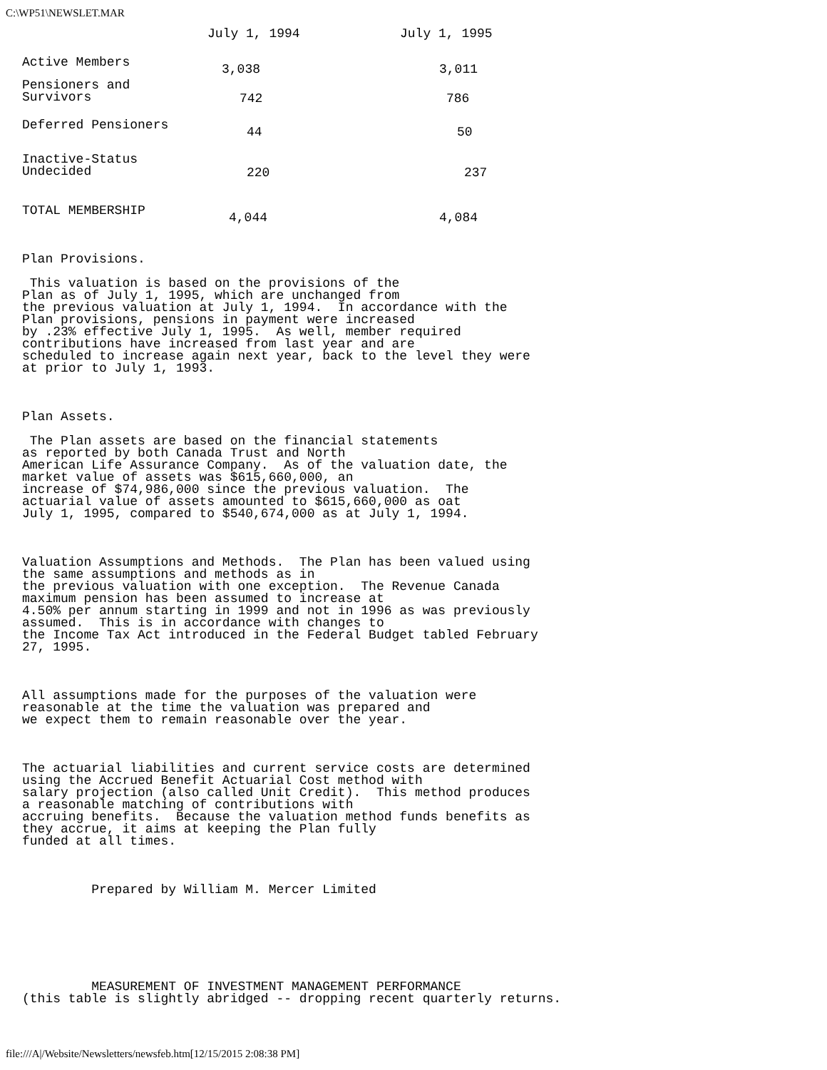C:\WP51\NEWSLET.MAR
| | July 1, 1994 | July 1, 1995 |
| --- | --- | --- |
| Active Members | 3,038 | 3,011 |
| Pensioners and Survivors | 742 | 786 |
| Deferred Pensioners | 44 | 50 |
| Inactive-Status Undecided | 220 | 237 |
| TOTAL MEMBERSHIP | 4,044 | 4,084 |
Plan Provisions.

 This valuation is based on the provisions of the
Plan as of July 1, 1995, which are unchanged from
the previous valuation at July 1, 1994.  In accordance with the
Plan provisions, pensions in payment were increased
by .23% effective July 1, 1995.  As well, member required
contributions have increased from last year and are
scheduled to increase again next year, back to the level they were
at prior to July 1, 1993.



Plan Assets.

 The Plan assets are based on the financial statements
as reported by both Canada Trust and North
American Life Assurance Company.  As of the valuation date, the
market value of assets was $615,660,000, an
increase of $74,986,000 since the previous valuation.  The
actuarial value of assets amounted to $615,660,000 as oat
July 1, 1995, compared to $540,674,000 as at July 1, 1994.



Valuation Assumptions and Methods.  The Plan has been valued using
the same assumptions and methods as in
the previous valuation with one exception.  The Revenue Canada
maximum pension has been assumed to increase at
4.50% per annum starting in 1999 and not in 1996 as was previously
assumed.  This is in accordance with changes to
the Income Tax Act introduced in the Federal Budget tabled February
27, 1995.



All assumptions made for the purposes of the valuation were
reasonable at the time the valuation was prepared and
we expect them to remain reasonable over the year.



The actuarial liabilities and current service costs are determined
using the Accrued Benefit Actuarial Cost method with
salary projection (also called Unit Credit).  This method produces
a reasonable matching of contributions with
accruing benefits.  Because the valuation method funds benefits as
they accrue, it aims at keeping the Plan fully
funded at all times.



         Prepared by William M. Mercer Limited







         MEASUREMENT OF INVESTMENT MANAGEMENT PERFORMANCE
(this table is slightly abridged -- dropping recent quarterly returns.
file:///A|/Website/Newsletters/newsfeb.htm[12/15/2015 2:08:38 PM]